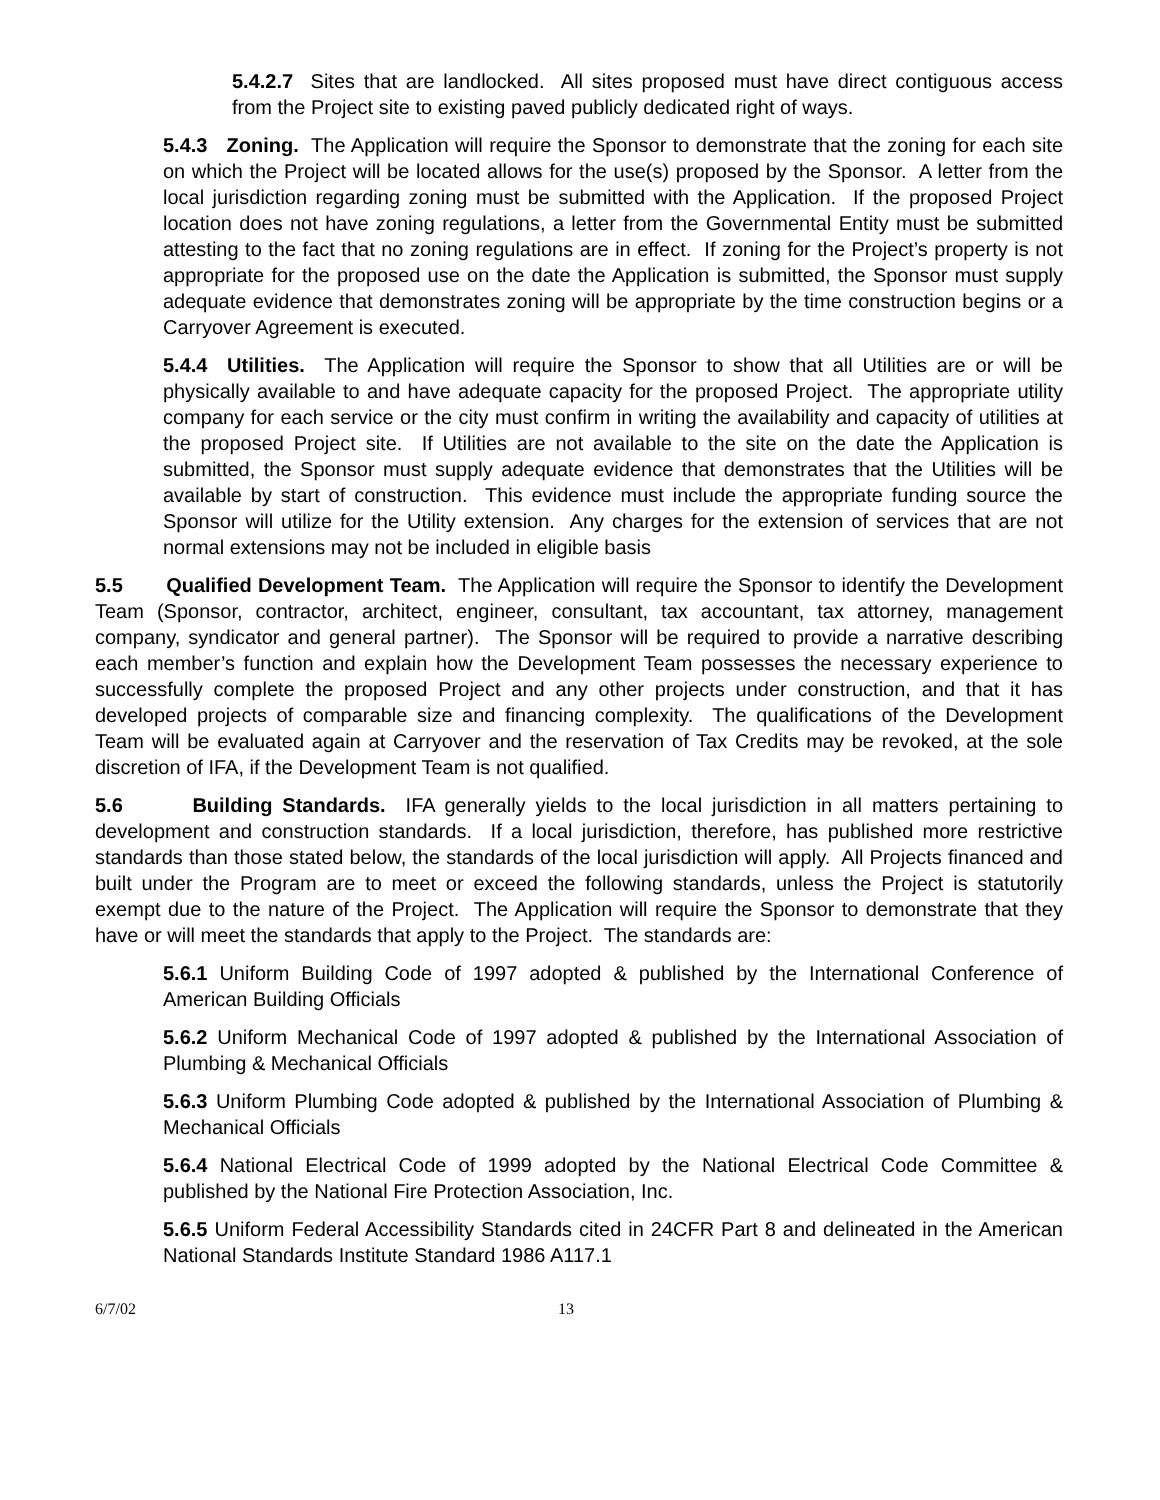5.4.2.7 Sites that are landlocked. All sites proposed must have direct contiguous access from the Project site to existing paved publicly dedicated right of ways.
5.4.3 Zoning. The Application will require the Sponsor to demonstrate that the zoning for each site on which the Project will be located allows for the use(s) proposed by the Sponsor. A letter from the local jurisdiction regarding zoning must be submitted with the Application. If the proposed Project location does not have zoning regulations, a letter from the Governmental Entity must be submitted attesting to the fact that no zoning regulations are in effect. If zoning for the Project’s property is not appropriate for the proposed use on the date the Application is submitted, the Sponsor must supply adequate evidence that demonstrates zoning will be appropriate by the time construction begins or a Carryover Agreement is executed.
5.4.4 Utilities. The Application will require the Sponsor to show that all Utilities are or will be physically available to and have adequate capacity for the proposed Project. The appropriate utility company for each service or the city must confirm in writing the availability and capacity of utilities at the proposed Project site. If Utilities are not available to the site on the date the Application is submitted, the Sponsor must supply adequate evidence that demonstrates that the Utilities will be available by start of construction. This evidence must include the appropriate funding source the Sponsor will utilize for the Utility extension. Any charges for the extension of services that are not normal extensions may not be included in eligible basis
5.5 Qualified Development Team. The Application will require the Sponsor to identify the Development Team (Sponsor, contractor, architect, engineer, consultant, tax accountant, tax attorney, management company, syndicator and general partner). The Sponsor will be required to provide a narrative describing each member’s function and explain how the Development Team possesses the necessary experience to successfully complete the proposed Project and any other projects under construction, and that it has developed projects of comparable size and financing complexity. The qualifications of the Development Team will be evaluated again at Carryover and the reservation of Tax Credits may be revoked, at the sole discretion of IFA, if the Development Team is not qualified.
5.6 Building Standards. IFA generally yields to the local jurisdiction in all matters pertaining to development and construction standards. If a local jurisdiction, therefore, has published more restrictive standards than those stated below, the standards of the local jurisdiction will apply. All Projects financed and built under the Program are to meet or exceed the following standards, unless the Project is statutorily exempt due to the nature of the Project. The Application will require the Sponsor to demonstrate that they have or will meet the standards that apply to the Project. The standards are:
5.6.1 Uniform Building Code of 1997 adopted & published by the International Conference of American Building Officials
5.6.2 Uniform Mechanical Code of 1997 adopted & published by the International Association of Plumbing & Mechanical Officials
5.6.3 Uniform Plumbing Code adopted & published by the International Association of Plumbing & Mechanical Officials
5.6.4 National Electrical Code of 1999 adopted by the National Electrical Code Committee & published by the National Fire Protection Association, Inc.
5.6.5 Uniform Federal Accessibility Standards cited in 24CFR Part 8 and delineated in the American National Standards Institute Standard 1986 A117.1
6/7/02 13